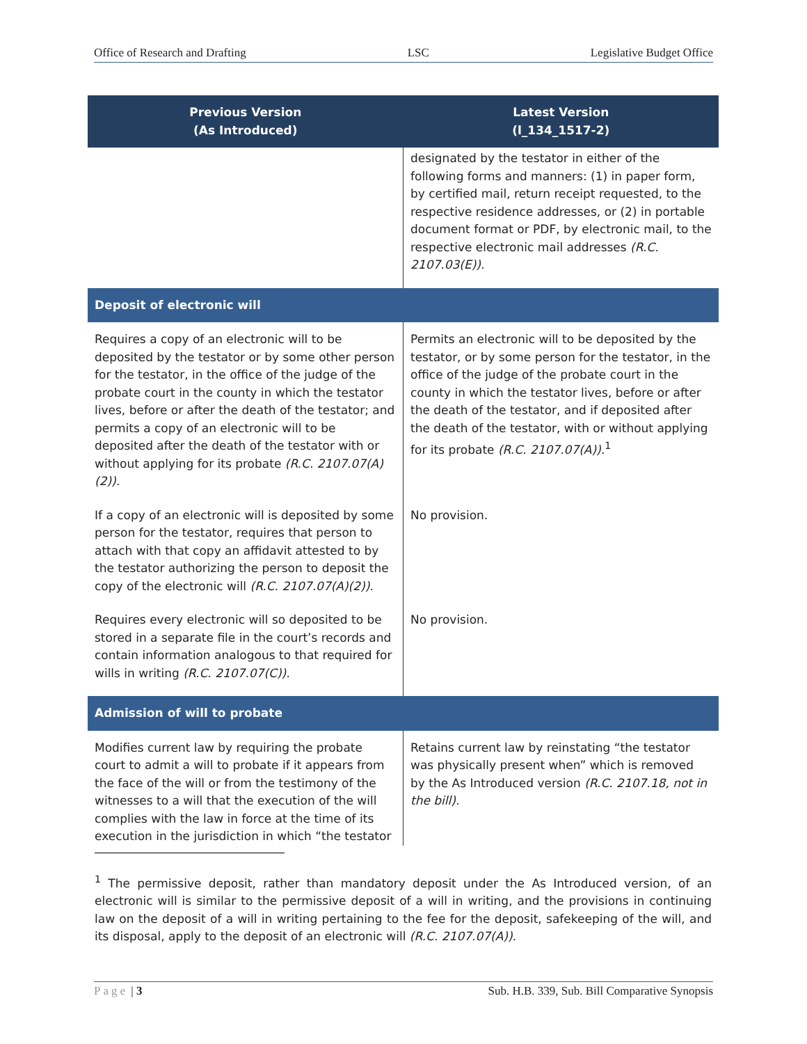Office of Research and Drafting LSC Legislative Budget Office
| Previous Version (As Introduced) | Latest Version (l_134_1517-2) |
| --- | --- |
| | designated by the testator in either of the following forms and manners: (1) in paper form, by certified mail, return receipt requested, to the respective residence addresses, or (2) in portable document format or PDF, by electronic mail, to the respective electronic mail addresses (R.C. 2107.03(E)). |
| Deposit of electronic will | |
| Requires a copy of an electronic will to be deposited by the testator or by some other person for the testator, in the office of the judge of the probate court in the county in which the testator lives, before or after the death of the testator; and permits a copy of an electronic will to be deposited after the death of the testator with or without applying for its probate (R.C. 2107.07(A)(2)). | Permits an electronic will to be deposited by the testator, or by some person for the testator, in the office of the judge of the probate court in the county in which the testator lives, before or after the death of the testator, and if deposited after the death of the testator, with or without applying for its probate (R.C. 2107.07(A)).<sup>1</sup> |
| If a copy of an electronic will is deposited by some person for the testator, requires that person to attach with that copy an affidavit attested to by the testator authorizing the person to deposit the copy of the electronic will (R.C. 2107.07(A)(2)). | No provision. |
| Requires every electronic will so deposited to be stored in a separate file in the court’s records and contain information analogous to that required for wills in writing (R.C. 2107.07(C)). | No provision. |
| Admission of will to probate | |
| Modifies current law by requiring the probate court to admit a will to probate if it appears from the face of the will or from the testimony of the witnesses to a will that the execution of the will complies with the law in force at the time of its execution in the jurisdiction in which “the testator | Retains current law by reinstating “the testator was physically present when” which is removed by the As Introduced version (R.C. 2107.18, not in the bill). |
<sup>1</sup> The permissive deposit, rather than mandatory deposit under the As Introduced version, of an electronic will is similar to the permissive deposit of a will in writing, and the provisions in continuing law on the deposit of a will in writing pertaining to the fee for the deposit, safekeeping of the will, and its disposal, apply to the deposit of an electronic will (R.C. 2107.07(A)).
Page | 3 Sub. H.B. 339, Sub. Bill Comparative Synopsis